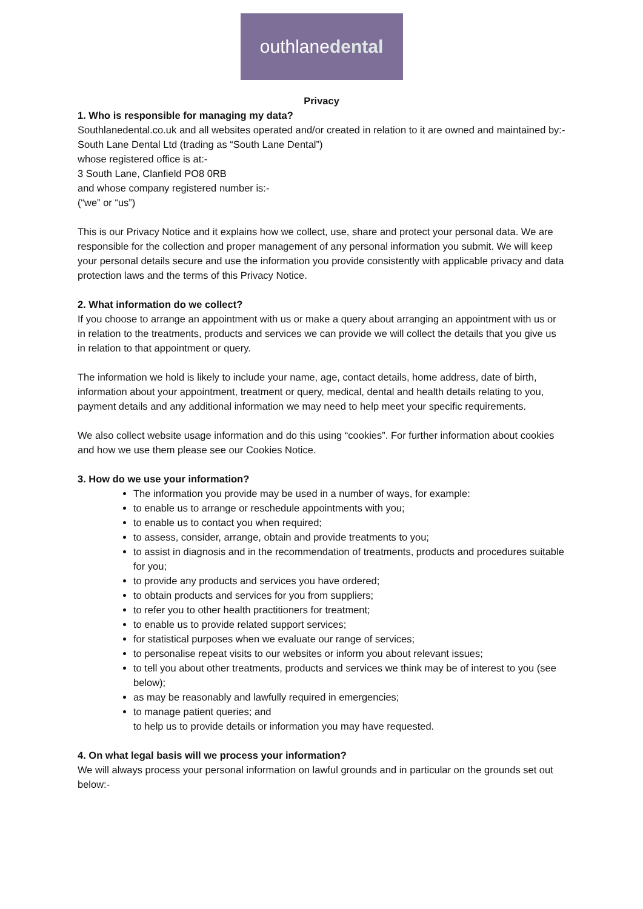outhlanedental
Privacy
1. Who is responsible for managing my data?
Southlanedental.co.uk and all websites operated and/or created in relation to it are owned and maintained by:-
South Lane Dental Ltd (trading as “South Lane Dental”)
whose registered office is at:-
3 South Lane, Clanfield PO8 0RB
and whose company registered number is:-
(“we” or “us”)
This is our Privacy Notice and it explains how we collect, use, share and protect your personal data. We are responsible for the collection and proper management of any personal information you submit. We will keep your personal details secure and use the information you provide consistently with applicable privacy and data protection laws and the terms of this Privacy Notice.
2. What information do we collect?
If you choose to arrange an appointment with us or make a query about arranging an appointment with us or in relation to the treatments, products and services we can provide we will collect the details that you give us in relation to that appointment or query.
The information we hold is likely to include your name, age, contact details, home address, date of birth, information about your appointment, treatment or query, medical, dental and health details relating to you, payment details and any additional information we may need to help meet your specific requirements.
We also collect website usage information and do this using “cookies”. For further information about cookies and how we use them please see our Cookies Notice.
3. How do we use your information?
The information you provide may be used in a number of ways, for example:
to enable us to arrange or reschedule appointments with you;
to enable us to contact you when required;
to assess, consider, arrange, obtain and provide treatments to you;
to assist in diagnosis and in the recommendation of treatments, products and procedures suitable for you;
to provide any products and services you have ordered;
to obtain products and services for you from suppliers;
to refer you to other health practitioners for treatment;
to enable us to provide related support services;
for statistical purposes when we evaluate our range of services;
to personalise repeat visits to our websites or inform you about relevant issues;
to tell you about other treatments, products and services we think may be of interest to you (see below);
as may be reasonably and lawfully required in emergencies;
to manage patient queries; and
to help us to provide details or information you may have requested.
4. On what legal basis will we process your information?
We will always process your personal information on lawful grounds and in particular on the grounds set out below:-